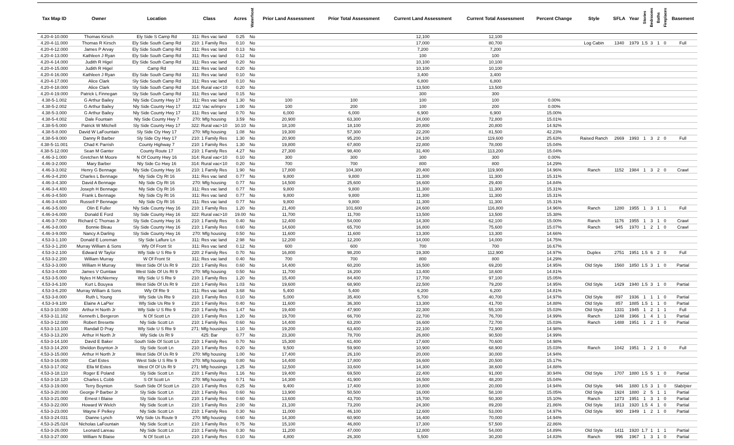| Tax Map ID | Owner | Location | Class | Acres | Waterfront | Prior Land Assessment | Prior Total Assessment | Current Land Assessment | Current Total Assessment | Percent Change | Style | SFLA | Year | Stories | Bedrooms | Baths | Fireplaces | Basement |
| --- | --- | --- | --- | --- | --- | --- | --- | --- | --- | --- | --- | --- | --- | --- | --- | --- | --- | --- |
| 4.20-4-10.000 | Thomas Kirsch | Ely Side S Camp Rd | 311: Res vac land | 0.25 | No | | | 12,100 | 12,100 | | | | | | | | | |
| 4.20-4-11.000 | Thomas R Kirsch | Ely Side South Camp Rd | 210: 1 Family Res | 0.10 | No | | | 17,000 | 80,700 | | Log Cabin | 1340 | 1979 | 1.5 | 3 | 1 | 0 | Full |
| 4.20-4-12.000 | James P Arvay | Ely Side South Camp Rd | 311: Res vac land | 0.13 | No | | | 7,200 | 7,200 | | | | | | | | | |
| 4.20-4-13.000 | Kathleen J Ryan | Ely Side South Camp Rd | 311: Res vac land | 0.12 | No | | | 100 | 100 | | | | | | | | | |
| 4.20-4-14.000 | Judith R Higel | Ely Side South Camp Rd | 311: Res vac land | 0.20 | No | | | 10,100 | 10,100 | | | | | | | | | |
| 4.20-4-15.000 | Judith R Higel | Camp Rd | 311: Res vac land | 0.20 | No | | | 10,100 | 10,100 | | | | | | | | | |
| 4.20-4-16.000 | Kathleen J Ryan | Ely Side South Camp Rd | 311: Res vac land | 0.10 | No | | | 3,400 | 3,400 | | | | | | | | | |
| 4.20-4-17.000 | Alice Clark | Sly Side South Camp Rd | 311: Res vac land | 0.10 | No | | | 6,800 | 6,800 | | | | | | | | | |
| 4.20-4-18.000 | Alice Clark | Sly Side South Camp Rd | 314: Rural vac<10 | 0.20 | No | | | 13,500 | 13,500 | | | | | | | | | |
| 4.20-4-19.000 | Patrick L Finnegan | Sly Side South Camp Rd | 311: Res vac land | 0.15 | No | | | 300 | 300 | | | | | | | | | |
| 4.38-5-1.002 | G Arthur Bailey | Nly Side County Hwy 17 | 311: Res vac land | 1.30 | No | 100 | 100 | 100 | 100 | 0.00% | | | | | | | | |
| 4.38-5-2.002 | G Arthur Bailey | Nly Side County Hwy 17 | 312: Vac w/imprv | 1.00 | No | 100 | 200 | 100 | 200 | 0.00% | | | | | | | | |
| 4.38-5-3.000 | G Arthur Bailey | Nly Side County Hwy 17 | 311: Res vac land | 0.70 | No | 6,000 | 6,000 | 6,900 | 6,900 | 15.00% | | | | | | | | |
| 4.38-5-4.002 | Dale Fountain | Nly Side County Hwy 7 | 270: Mfg housing | 3.59 | No | 20,900 | 63,300 | 24,000 | 72,800 | 15.01% | | | | | | | | |
| 4.38-5-5.000 | Patrick W Mitchell | Sly Side County Hwy 17 | 322: Rural vac>10 | 10.10 | No | 18,100 | 18,100 | 20,800 | 20,800 | 14.92% | | | | | | | | |
| 4.38-5-8.000 | David W LaFountain | Sly Side Cty Hwy 17 | 270: Mfg housing | 1.08 | No | 19,300 | 57,300 | 22,200 | 81,500 | 42.23% | | | | | | | | |
| 4.38-5-9.000 | Danny R Barber | Sly Side Cty Hwy 17 | 210: 1 Family Res | 1.30 | No | 20,900 | 95,200 | 24,100 | 119,600 | 25.63% | Raised Ranch | 2669 | 1993 | 1 | 3 | 2 | 0 | Full |
| 4.38-5-11.001 | Chad K Parrish | County Highway 7 | 210: 1 Family Res | 1.30 | No | 19,800 | 67,800 | 22,800 | 78,000 | 15.04% | | | | | | | | |
| 4.38-5-12.000 | Sean M Ganter | County Route 17 | 210: 1 Family Res | 4.27 | No | 27,300 | 98,400 | 31,400 | 113,200 | 15.04% | | | | | | | | |
| 4.46-3-1.000 | Gretchen M Moore | N Of County Hwy 16 | 314: Rural vac<10 | 0.10 | No | 300 | 300 | 300 | 300 | 0.00% | | | | | | | | |
| 4.46-3-2.000 | Mary Barber | Nly Side Co Hwy 16 | 314: Rural vac<10 | 0.20 | No | 700 | 700 | 800 | 800 | 14.29% | | | | | | | | |
| 4.46-3-3.002 | Henry G Bennage | Nly Side County Hwy 16 | 210: 1 Family Res | 1.90 | No | 17,800 | 104,300 | 20,400 | 119,900 | 14.96% | Ranch | 1152 | 1984 | 1 | 3 | 2 | 0 | Crawl |
| 4.46-3-4.200 | Charles L Bennage | Nly Side Cty Rt 16 | 311: Res vac land | 0.77 | No | 9,800 | 9,800 | 11,300 | 11,300 | 15.31% | | | | | | | | |
| 4.46-3-4.300 | David A Bennage | Nly Side Cty Rt 16 | 270: Mfg housing | 0.77 | No | 14,500 | 25,600 | 16,600 | 29,400 | 14.84% | | | | | | | | |
| 4.46-3-4.400 | Joseph H Bennage | Nly Side Cty Rt 16 | 311: Res vac land | 0.77 | No | 9,800 | 9,800 | 11,300 | 11,300 | 15.31% | | | | | | | | |
| 4.46-3-4.500 | Frank L Bennage | Nly Side Cty Rt 16 | 311: Res vac land | 0.77 | No | 9,800 | 9,800 | 11,300 | 11,300 | 15.31% | | | | | | | | |
| 4.46-3-4.600 | Russell P Bennage | Nly Side Cty Rt 16 | 311: Res vac land | 0.77 | No | 9,800 | 9,800 | 11,300 | 11,300 | 15.31% | | | | | | | | |
| 4.46-3-5.000 | Olin E Fuller | Nly Side County Hwy 16 | 210: 1 Family Res | 1.20 | No | 21,400 | 101,600 | 24,600 | 116,800 | 14.96% | Ranch | 1280 | 1955 | 1 | 3 | 1 | 1 | Full |
| 4.46-3-6.000 | Donald E Ford | Sly Side County Hwy 16 | 322: Rural vac>10 | 19.00 | No | 11,700 | 11,700 | 13,500 | 13,500 | 15.38% | | | | | | | | |
| 4.46-3-7.000 | Richard C Thomas Jr | Sly Side County Hwy 16 | 210: 1 Family Res | 0.40 | No | 12,400 | 54,000 | 14,300 | 62,100 | 15.00% | Ranch | 1176 | 1955 | 1 | 3 | 1 | 0 | Crawl |
| 4.46-3-8.000 | Bonnie Bleau | Sly Side County Hwy 16 | 210: 1 Family Res | 0.60 | No | 14,600 | 65,700 | 16,800 | 75,600 | 15.07% | Ranch | 945 | 1970 | 1 | 2 | 1 | 0 | Crawl |
| 4.46-3-9.000 | Nancy A Darling | Sly Side County Hwy 16 | 270: Mfg housing | 0.50 | No | 11,600 | 11,600 | 13,300 | 13,300 | 14.66% | | | | | | | | |
| 4.53-3-1.100 | Donald E Loreman | Sly Side Laflure Ln | 311: Res vac land | 2.98 | No | 12,200 | 12,200 | 14,000 | 14,000 | 14.75% | | | | | | | | |
| 4.53-3-1.200 | Murray William & Sons | Wly Of Front St | 311: Res vac land | 0.12 | No | 600 | 600 | 700 | 700 | 16.67% | | | | | | | | |
| 4.53-3-2.100 | Edward W Taylor | Wly Side U S Rte 9 | 220: 2 Family Res | 0.70 | No | 16,800 | 98,200 | 19,300 | 112,900 | 14.97% | Duplex | 2751 | 1951 | 1.5 | 6 | 2 | 0 | Full |
| 4.53-3-2.200 | William Murray | W Of Front St | 311: Res vac land | 0.40 | No | 700 | 700 | 800 | 800 | 14.29% | | | | | | | | |
| 4.53-3-3.000 | William H Murray | West Side Of Us Rt 9 | 210: 1 Family Res | 0.60 | No | 14,400 | 60,200 | 16,500 | 69,200 | 14.95% | Old Style | 1560 | 1850 | 1.5 | 3 | 1 | 0 | Partial |
| 4.53-3-4.000 | James V Gumlaw | West Side Of Us Rt 9 | 270: Mfg housing | 0.50 | No | 11,700 | 16,200 | 13,400 | 18,600 | 14.81% | | | | | | | | |
| 4.53-3-5.000 | Nyles H McNierney | Wly Side U S Rte 9 | 210: 1 Family Res | 1.20 | No | 15,400 | 84,400 | 17,700 | 97,100 | 15.05% | | | | | | | | |
| 4.53-3-6.100 | Kurt L Bouyea | West Side Of Us Rt 9 | 210: 1 Family Res | 1.03 | No | 19,600 | 68,900 | 22,500 | 79,200 | 14.95% | Old Style | 1429 | 1940 | 1.5 | 3 | 1 | 0 | Partial |
| 4.53-3-6.200 | Murray William & Sons | Wly Of Rte 9 | 311: Res vac land | 3.68 | No | 5,400 | 5,400 | 6,200 | 6,200 | 14.81% | | | | | | | | |
| 4.53-3-8.000 | Ruth L Young | Wly Side Us Rte 9 | 210: 1 Family Res | 0.10 | No | 5,000 | 35,400 | 5,700 | 40,700 | 14.97% | Old Style | 897 | 1936 | 1 | 1 | 1 | 0 | Partial |
| 4.53-3-9.100 | Elaine A LaPier | Wly Side Us Rte 9 | 210: 1 Family Res | 0.40 | No | 11,600 | 36,300 | 13,300 | 41,700 | 14.88% | Old Style | 857 | 1885 | 1.5 | 1 | 1 | 0 | Partial |
| 4.53-3-10.000 | Arthur H North Jr | Wly Side U S Rte 9 | 210: 1 Family Res | 1.47 | No | 19,400 | 47,900 | 22,300 | 55,100 | 15.03% | Old Style | 1331 | 1945 | 1 | 2 | 1 | 1 | Full |
| 4.53-3-11.102 | Kenneth L Bergeron | N Of Scott Ln | 210: 1 Family Res | 1.20 | No | 19,700 | 66,700 | 22,700 | 76,700 | 14.99% | Ranch | 1248 | 1966 | 1 | 4 | 1 | 1 | Partial |
| 4.53-3-12.000 | Robert Bresette | Nly Side Scott Ln | 210: 1 Family Res | 0.60 | No | 14,400 | 63,200 | 16,600 | 72,700 | 15.03% | Ranch | 1488 | 1951 | 1 | 2 | 1 | 0 | Partial |
| 4.53-3-13.100 | Randall D Pray | Wly Side U S Rte 9 | 271: Mfg housings | 1.10 | No | 19,200 | 63,400 | 22,100 | 72,900 | 14.98% | | | | | | | | |
| 4.53-3-13.200 | Arthur H North Jr | Wly Side Us Rt 9 | 425: Bar | 0.77 | No | 23,300 | 78,700 | 26,800 | 90,500 | 14.99% | | | | | | | | |
| 4.53-3-14.100 | David E Baker | South Side Of Scott Ln | 210: 1 Family Res | 0.70 | No | 15,300 | 61,400 | 17,600 | 70,600 | 14.98% | | | | | | | | |
| 4.53-3-14.200 | Sheldon Boynton Jr | Sly Side Scott Ln | 210: 1 Family Res | 0.20 | No | 9,500 | 59,900 | 10,900 | 68,900 | 15.03% | Ranch | 1042 | 1951 | 1 | 2 | 1 | 0 | Full |
| 4.53-3-15.000 | Arthur H North Jr | West Side Of Us Rt 9 | 270: Mfg housing | 1.00 | No | 17,400 | 26,100 | 20,000 | 30,000 | 14.94% | | | | | | | | |
| 4.53-3-16.000 | Carl Estes | West Side U S Rte 9 | 270: Mfg housing | 0.80 | No | 14,400 | 17,800 | 16,600 | 20,500 | 15.17% | | | | | | | | |
| 4.53-3-17.002 | Ella M Estes | West Of Of Us Rt 9 | 271: Mfg housings | 1.25 | No | 12,500 | 33,600 | 14,300 | 38,600 | 14.88% | | | | | | | | |
| 4.53-3-18.110 | Roger E Poland | Sly Side Scott Ln | 210: 1 Family Res | 1.16 | No | 19,400 | 69,500 | 22,400 | 91,000 | 30.94% | Old Style | 1707 | 1880 | 1.5 | 5 | 1 | 0 | Partial |
| 4.53-3-18.120 | Charles L Cobb | S Of Scott Ln | 270: Mfg housing | 0.71 | No | 14,300 | 41,900 | 16,500 | 48,200 | 15.04% | | | | | | | | |
| 4.53-3-19.000 | Terry Boynton | South Side Of Scott Ln | 210: 1 Family Res | 0.25 | No | 9,400 | 17,400 | 10,800 | 20,000 | 14.94% | Old Style | 946 | 1880 | 1.5 | 3 | 1 | 0 | Slab/pier |
| 4.53-3-20.000 | George P Barber Jr | Sly Side Scott Ln | 210: 1 Family Res | 0.60 | No | 13,900 | 50,500 | 16,000 | 58,100 | 15.05% | Old Style | 1924 | 1880 | 2 | 5 | 1 | 1 | Partial |
| 4.53-3-21.000 | Ernest I Blaise | Sly Side Scott Ln | 210: 1 Family Res | 0.60 | No | 13,600 | 43,700 | 15,700 | 50,300 | 15.10% | Ranch | 1273 | 1951 | 1 | 3 | 1 | 0 | Partial |
| 4.53-3-22.000 | Howard W Welch | Nly Side Scott Ln | 210: 1 Family Res | 2.00 | No | 21,100 | 73,200 | 24,300 | 89,200 | 21.86% | Old Style | 1813 | 1920 | 1.5 | 4 | 1 | 0 | Partial |
| 4.53-3-23.000 | Wayne F Pelkey | Nly Side Scott Ln | 210: 1 Family Res | 0.30 | No | 11,000 | 46,100 | 12,600 | 53,000 | 14.97% | Old Style | 900 | 1949 | 1 | 2 | 1 | 0 | Partial |
| 4.53-3-24.031 | Dianne Lynch | Wly Side Us Route 9 | 270: Mfg housing | 0.60 | No | 14,300 | 60,900 | 16,400 | 70,000 | 14.94% | | | | | | | | |
| 4.53-3-25.024 | Nicholas LaFountain | Nly Side Scott Ln | 210: 1 Family Res | 0.75 | No | 15,100 | 46,800 | 17,300 | 57,500 | 22.86% | | | | | | | | |
| 4.53-3-26.000 | Leonard Lareau | Nly Side Scott Ln | 210: 1 Family Res | 0.30 | No | 11,200 | 47,000 | 12,800 | 54,000 | 14.89% | Old Style | 1411 | 1920 | 1.7 | 1 | 1 | 1 | Partial |
| 4.53-3-27.000 | William N Blaise | N Of Scott Ln | 210: 1 Family Res | 0.10 | No | 4,800 | 26,300 | 5,500 | 30,200 | 14.83% | Ranch | 996 | 1967 | 1 | 3 | 1 | 0 | Partial |